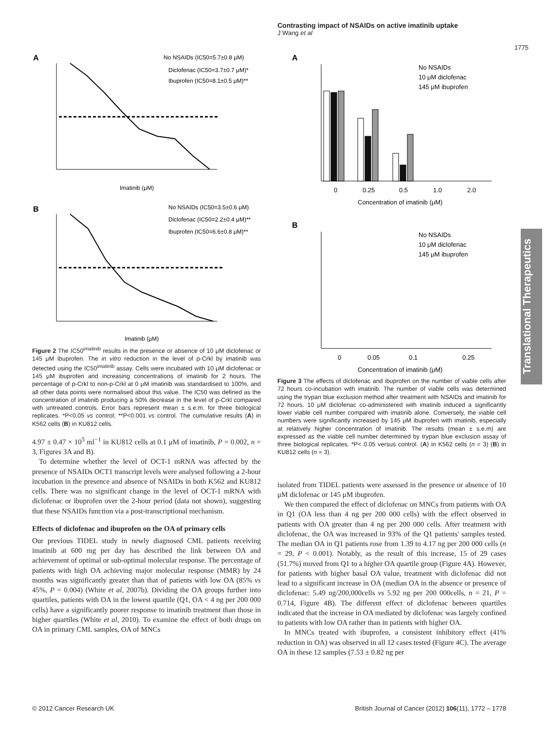Contrasting impact of NSAIDs on active imatinib uptake
J Wang et al
1775
Translational Therapeutics
A
No NSAIDs (IC50=5.7±0.8 μM)
Diclofenac (IC50=3.7±0.7 μM)*
Ibuprofen (IC50=8.1±0.5 μM)**
Imatinib (μM)
B
No NSAIDs (IC50=3.5±0.6 μM)
Diclofenac (IC50=2.2±0.4 μM)**
Ibuprofen (IC50=6.6±0.8 μM)**
Imatinib (μM)
Figure 2 The IC50<sup>imatinib</sup> results in the presence or absence of 10 μM diclofenac or 145 μM ibuprofen. The in vitro reduction in the level of p-Crkl by imatinib was detected using the IC50<sup>imatinib</sup> assay. Cells were incubated with 10 μM diclofenac or 145 μM ibuprofen and increasing concentrations of imatinib for 2 hours. The percentage of p-Crkl to non-p-Crkl at 0 μM imatinib was standardised to 100%, and all other data points were normalised about this value. The IC50 was defined as the concentration of imatinib producing a 50% decrease in the level of p-Crkl compared with untreated controls. Error bars represent mean ± s.e.m. for three biological replicates. *P<0.05 vs control; **P<0.001 vs control. The cumulative results (A) in K562 cells (B) in KU812 cells.
4.97 ± 0.47 × 10<sup>5</sup> ml<sup>−1</sup> in KU812 cells at 0.1 μM of imatinib, P = 0.002, n = 3, Figures 3A and B).
To determine whether the level of OCT-1 mRNA was affected by the presence of NSAIDs OCT1 transcript levels were analysed following a 2-hour incubation in the presence and absence of NSAIDs in both K562 and KU812 cells. There was no significant change in the level of OCT-1 mRNA with diclofenac or ibuprofen over the 2-hour period (data not shown), suggesting that these NSAIDs function via a post-transcriptional mechanism.
Effects of diclofenac and ibuprofen on the OA of primary cells
Our previous TIDEL study in newly diagnosed CML patients receiving imatinib at 600 mg per day has described the link between OA and achievement of optimal or sub-optimal molecular response. The percentage of patients with high OA achieving major molecular response (MMR) by 24 months was significantly greater than that of patients with low OA (85% vs 45%, P = 0.004) (White et al, 2007b). Dividing the OA groups further into quartiles, patients with OA in the lowest quartile (Q1, OA < 4 ng per 200 000 cells) have a significantly poorer response to imatinib treatment than those in higher quartiles (White et al, 2010). To examine the effect of both drugs on OA in primary CML samples, OA of MNCs
A
No NSAIDs
10 μM diclofenac
145 μM ibuprofen
0
0.25
0.5
1.0
2.0
Concentration of imatinib (μM)
B
No NSAIDs
10 μM diclofenac
145 μM ibuprofen
0
0.05
0.1
0.25
Concentration of imatinib (μM)
Figure 3 The effects of diclofenac and ibuprofen on the number of viable cells after 72 hours co-incubation with imatinib. The number of viable cells was determined using the trypan blue exclusion method after treatment with NSAIDs and imatinib for 72 hours. 10 μM diclofenac co-administered with imatinib induced a significantly lower viable cell number compared with imatinib alone. Conversely, the viable cell numbers were significantly increased by 145 μM ibuprofen with imatinib, especially at relatively higher concentration of imatinib. The results (mean ± s.e.m) are expressed as the viable cell number determined by trypan blue exclusion assay of three biological replicates. *P< 0.05 versus control. (A) in K562 cells (n = 3) (B) in KU812 cells (n = 3).
isolated from TIDEL patients were assessed in the presence or absence of 10 μM diclofenac or 145 μM ibuprofen.
We then compared the effect of diclofenac on MNCs from patients with OA in Q1 (OA less than 4 ng per 200 000 cells) with the effect observed in patients with OA greater than 4 ng per 200 000 cells. After treatment with diclofenac, the OA was increased in 93% of the Q1 patients' samples tested. The median OA in Q1 patients rose from 1.39 to 4.17 ng per 200 000 cells (n = 29, P < 0.001). Notably, as the result of this increase, 15 of 29 cases (51.7%) moved from Q1 to a higher OA quartile group (Figure 4A). However, for patients with higher basal OA value, treatment with diclofenac did not lead to a significant increase in OA (median OA in the absence or presence of diclofenac: 5.49 ng/200,000cells vs 5.92 ng per 200 000cells, n = 21, P = 0.714, Figure 4B). The different effect of diclofenac between quartiles indicated that the increase in OA mediated by diclofenac was largely confined to patients with low OA rather than in patients with higher OA.
In MNCs treated with ibuprofen, a consistent inhibitory effect (41% reduction in OA) was observed in all 12 cases tested (Figure 4C). The average OA in these 12 samples (7.53 ± 0.82 ng per
© 2012 Cancer Research UK
British Journal of Cancer (2012) 106(11), 1772 – 1778